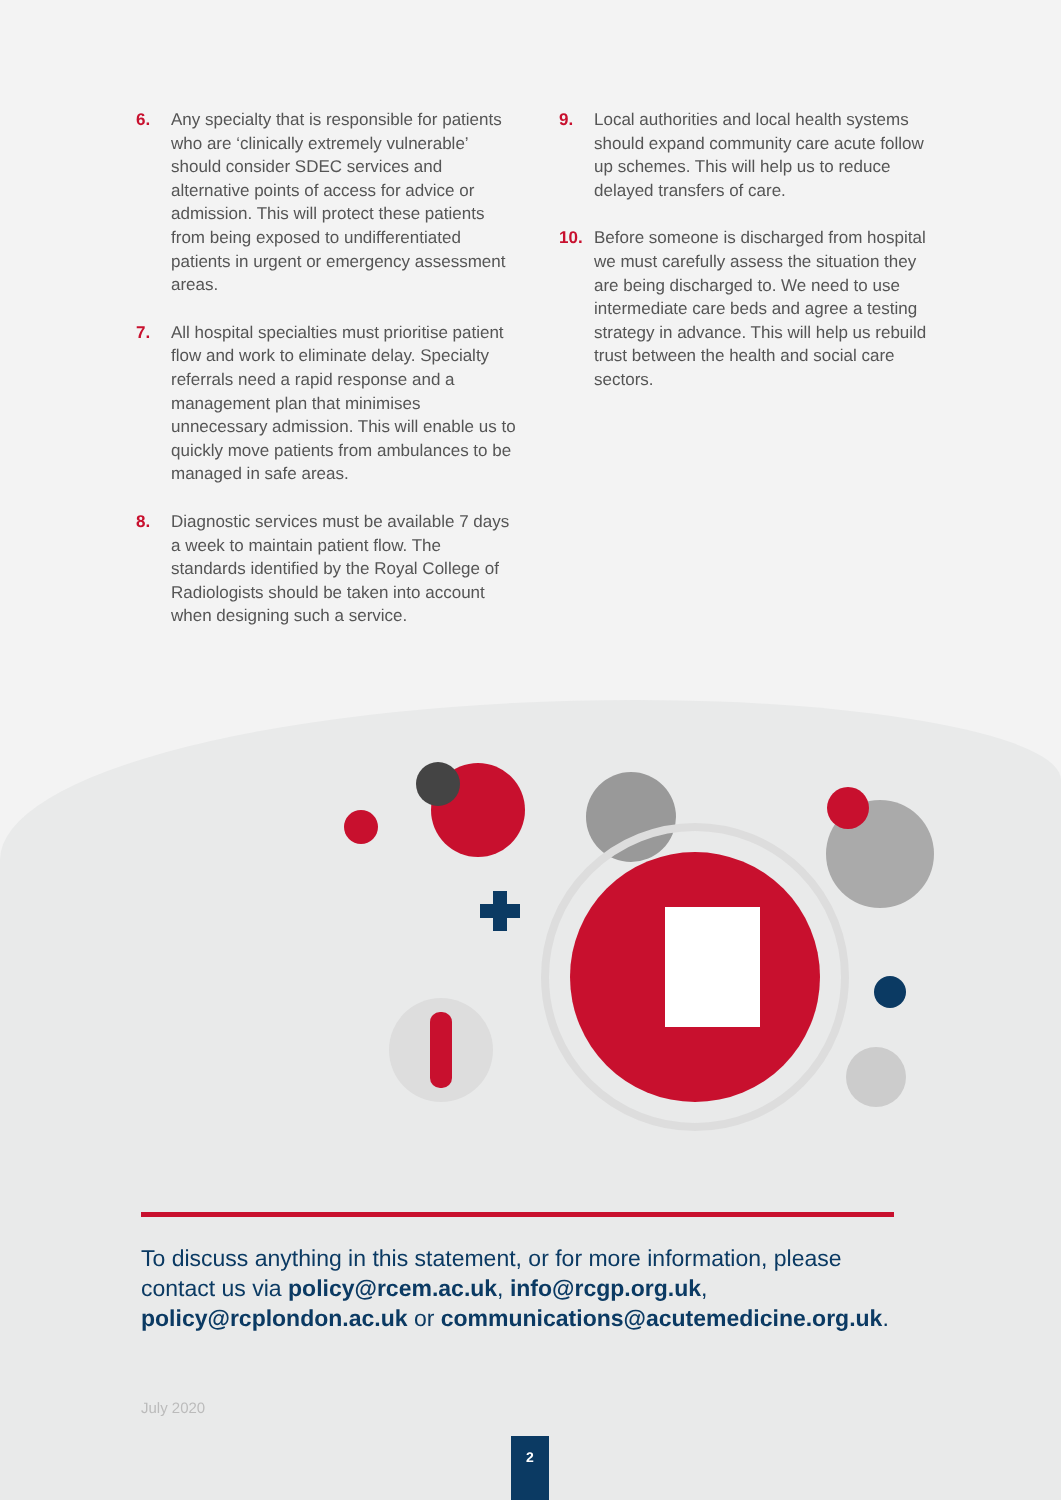6. Any specialty that is responsible for patients who are ‘clinically extremely vulnerable’ should consider SDEC services and alternative points of access for advice or admission. This will protect these patients from being exposed to undifferentiated patients in urgent or emergency assessment areas.
7. All hospital specialties must prioritise patient flow and work to eliminate delay. Specialty referrals need a rapid response and a management plan that minimises unnecessary admission. This will enable us to quickly move patients from ambulances to be managed in safe areas.
8. Diagnostic services must be available 7 days a week to maintain patient flow. The standards identified by the Royal College of Radiologists should be taken into account when designing such a service.
9. Local authorities and local health systems should expand community care acute follow up schemes. This will help us to reduce delayed transfers of care.
10. Before someone is discharged from hospital we must carefully assess the situation they are being discharged to. We need to use intermediate care beds and agree a testing strategy in advance. This will help us rebuild trust between the health and social care sectors.
To discuss anything in this statement, or for more information, please contact us via policy@rcem.ac.uk, info@rcgp.org.uk, policy@rcplondon.ac.uk or communications@acutemedicine.org.uk.
July 2020
2